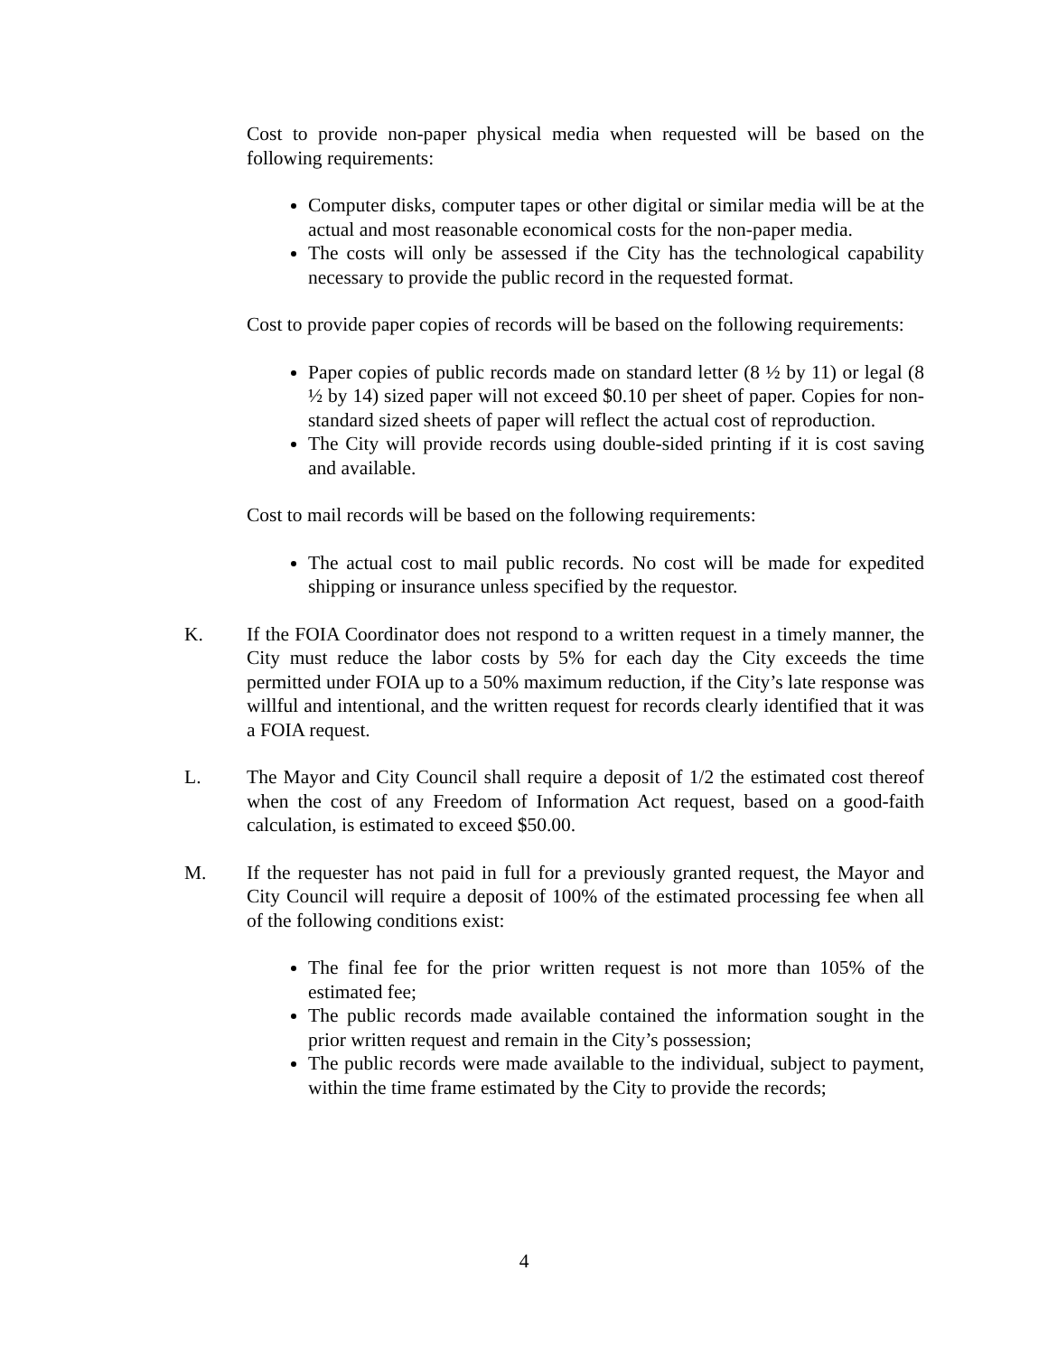Cost to provide non-paper physical media when requested will be based on the following requirements:
Computer disks, computer tapes or other digital or similar media will be at the actual and most reasonable economical costs for the non-paper media.
The costs will only be assessed if the City has the technological capability necessary to provide the public record in the requested format.
Cost to provide paper copies of records will be based on the following requirements:
Paper copies of public records made on standard letter (8 ½ by 11) or legal (8 ½ by 14) sized paper will not exceed $0.10 per sheet of paper. Copies for non-standard sized sheets of paper will reflect the actual cost of reproduction.
The City will provide records using double-sided printing if it is cost saving and available.
Cost to mail records will be based on the following requirements:
The actual cost to mail public records. No cost will be made for expedited shipping or insurance unless specified by the requestor.
K. If the FOIA Coordinator does not respond to a written request in a timely manner, the City must reduce the labor costs by 5% for each day the City exceeds the time permitted under FOIA up to a 50% maximum reduction, if the City’s late response was willful and intentional, and the written request for records clearly identified that it was a FOIA request.
L. The Mayor and City Council shall require a deposit of 1/2 the estimated cost thereof when the cost of any Freedom of Information Act request, based on a good-faith calculation, is estimated to exceed $50.00.
M. If the requester has not paid in full for a previously granted request, the Mayor and City Council will require a deposit of 100% of the estimated processing fee when all of the following conditions exist:
The final fee for the prior written request is not more than 105% of the estimated fee;
The public records made available contained the information sought in the prior written request and remain in the City’s possession;
The public records were made available to the individual, subject to payment, within the time frame estimated by the City to provide the records;
4